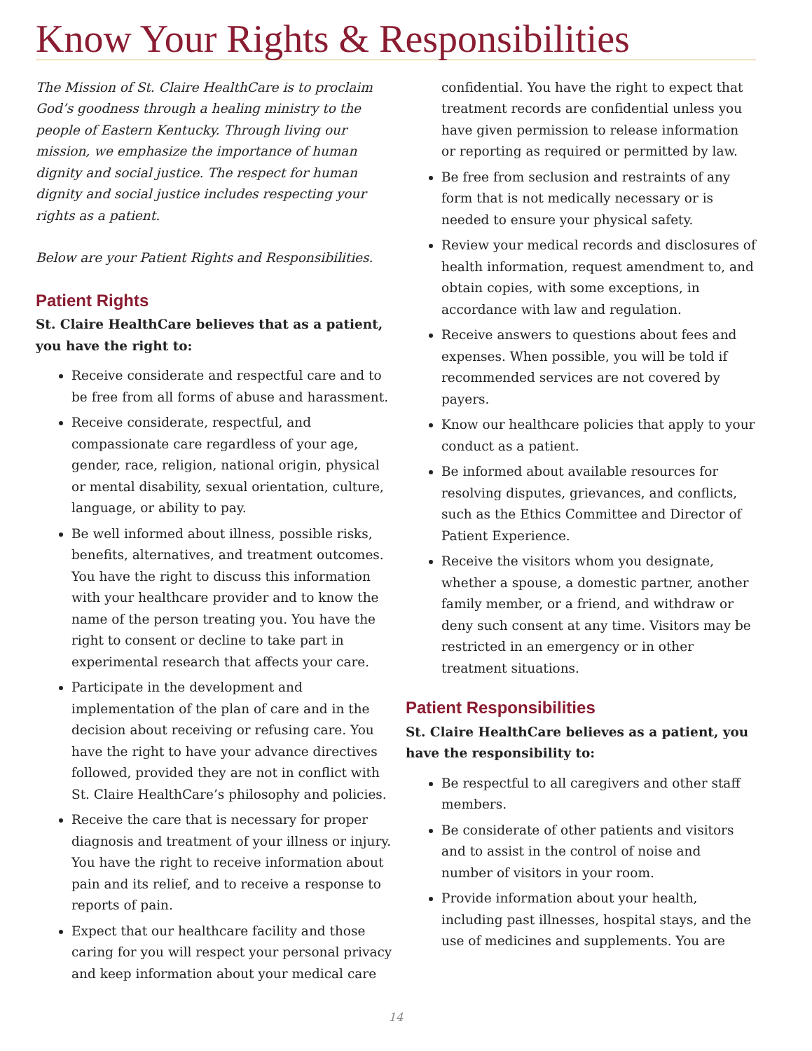Know Your Rights & Responsibilities
The Mission of St. Claire HealthCare is to proclaim God’s goodness through a healing ministry to the people of Eastern Kentucky. Through living our mission, we emphasize the importance of human dignity and social justice. The respect for human dignity and social justice includes respecting your rights as a patient.
Below are your Patient Rights and Responsibilities.
Patient Rights
St. Claire HealthCare believes that as a patient, you have the right to:
Receive considerate and respectful care and to be free from all forms of abuse and harassment.
Receive considerate, respectful, and compassionate care regardless of your age, gender, race, religion, national origin, physical or mental disability, sexual orientation, culture, language, or ability to pay.
Be well informed about illness, possible risks, benefits, alternatives, and treatment outcomes. You have the right to discuss this information with your healthcare provider and to know the name of the person treating you. You have the right to consent or decline to take part in experimental research that affects your care.
Participate in the development and implementation of the plan of care and in the decision about receiving or refusing care. You have the right to have your advance directives followed, provided they are not in conflict with St. Claire HealthCare’s philosophy and policies.
Receive the care that is necessary for proper diagnosis and treatment of your illness or injury. You have the right to receive information about pain and its relief, and to receive a response to reports of pain.
Expect that our healthcare facility and those caring for you will respect your personal privacy and keep information about your medical care
confidential. You have the right to expect that treatment records are confidential unless you have given permission to release information or reporting as required or permitted by law.
Be free from seclusion and restraints of any form that is not medically necessary or is needed to ensure your physical safety.
Review your medical records and disclosures of health information, request amendment to, and obtain copies, with some exceptions, in accordance with law and regulation.
Receive answers to questions about fees and expenses. When possible, you will be told if recommended services are not covered by payers.
Know our healthcare policies that apply to your conduct as a patient.
Be informed about available resources for resolving disputes, grievances, and conflicts, such as the Ethics Committee and Director of Patient Experience.
Receive the visitors whom you designate, whether a spouse, a domestic partner, another family member, or a friend, and withdraw or deny such consent at any time. Visitors may be restricted in an emergency or in other treatment situations.
Patient Responsibilities
St. Claire HealthCare believes as a patient, you have the responsibility to:
Be respectful to all caregivers and other staff members.
Be considerate of other patients and visitors and to assist in the control of noise and number of visitors in your room.
Provide information about your health, including past illnesses, hospital stays, and the use of medicines and supplements. You are
14